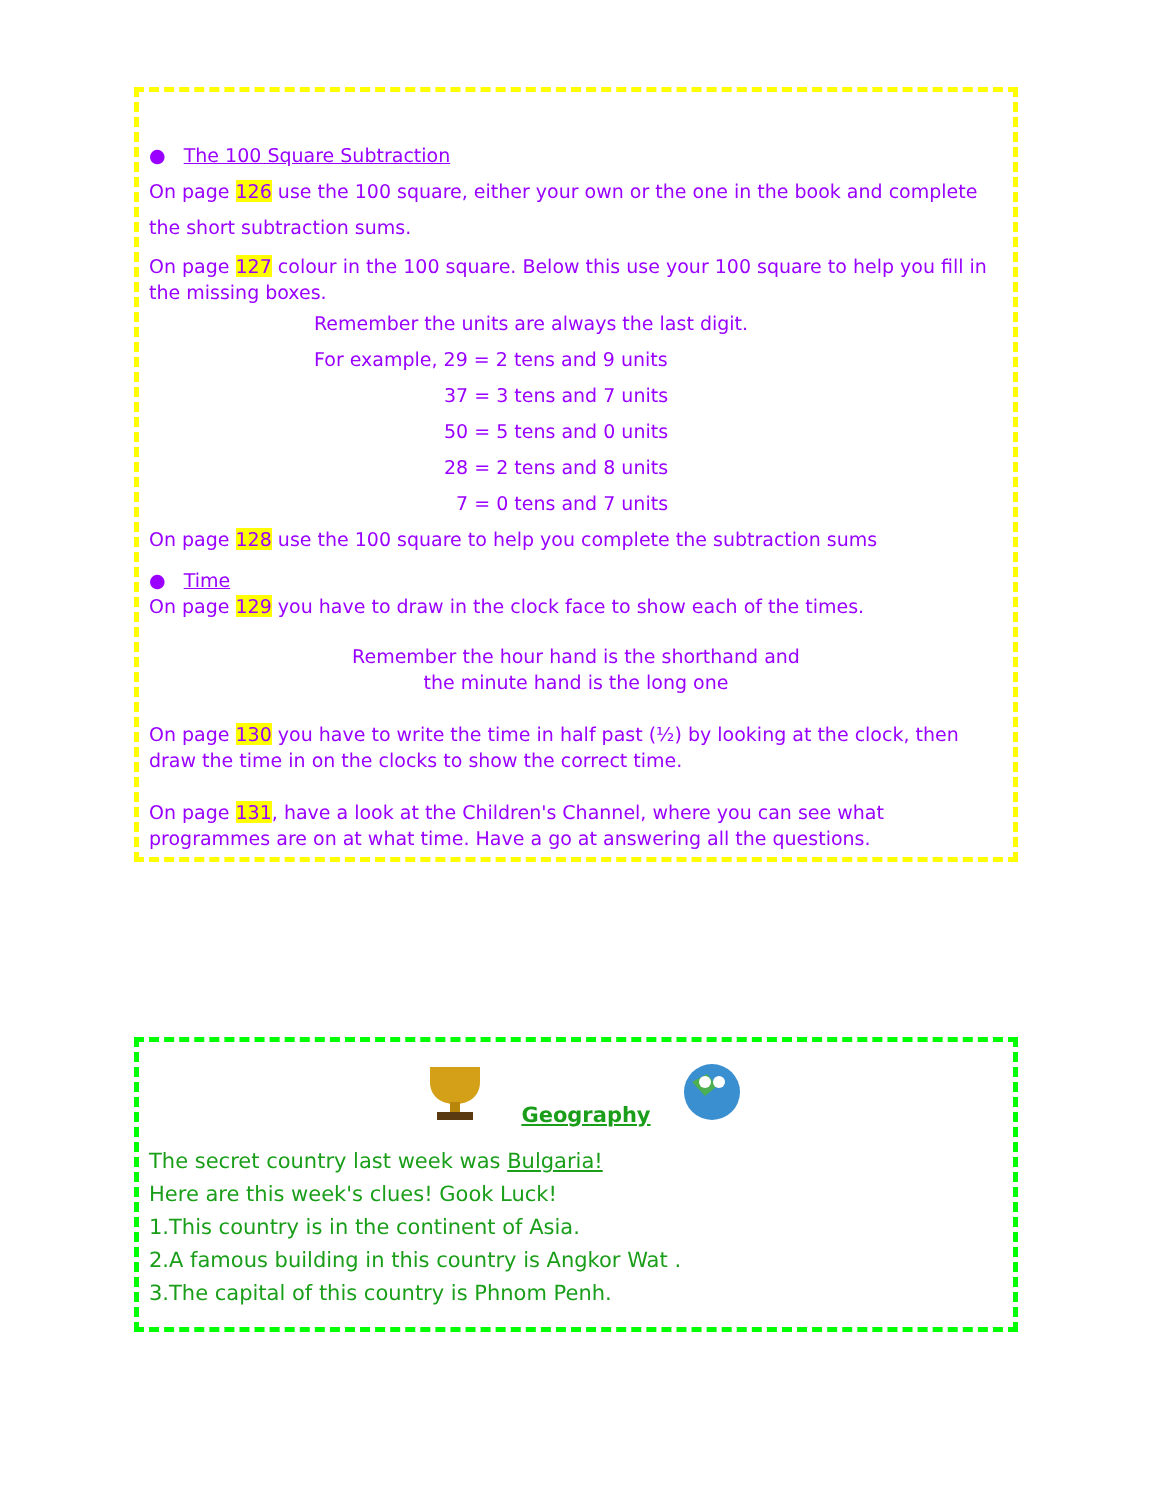● The 100 Square Subtraction
On page 126 use the 100 square, either your own or the one in the book and complete the short subtraction sums.
On page 127 colour in the 100 square. Below this use your 100 square to help you fill in the missing boxes.
Remember the units are always the last digit.
For example, 29 = 2 tens and 9 units
37 = 3 tens and 7 units
50 = 5 tens and 0 units
28 = 2 tens and 8 units
7 = 0 tens and 7 units
On page 128 use the 100 square to help you complete the subtraction sums
● Time
On page 129 you have to draw in the clock face to show each of the times.
Remember the hour hand is the shorthand and
the minute hand is the long one
On page 130 you have to write the time in half past (½) by looking at the clock, then draw the time in on the clocks to show the correct time.
On page 131, have a look at the Children's Channel, where you can see what programmes are on at what time. Have a go at answering all the questions.
Geography
The secret country last week was Bulgaria!
Here are this week's clues! Gook Luck!
1.This country is in the continent of Asia.
2.A famous building in this country is Angkor Wat .
3.The capital of this country is Phnom Penh.